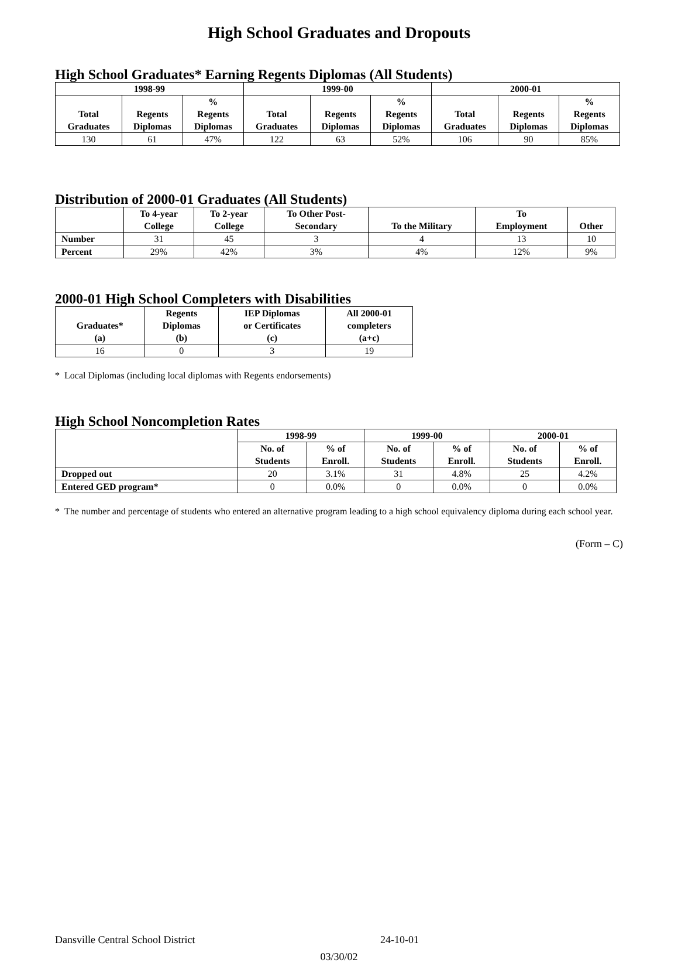High School Graduates and Dropouts
High School Graduates* Earning Regents Diplomas (All Students)
| 1998-99 | | | 1999-00 | | | 2000-01 | | |
| --- | --- | --- | --- | --- | --- | --- | --- | --- |
| Total Graduates | Regents Diplomas | % Regents Diplomas | Total Graduates | Regents Diplomas | % Regents Diplomas | Total Graduates | Regents Diplomas | % Regents Diplomas |
| 130 | 61 | 47% | 122 | 63 | 52% | 106 | 90 | 85% |
Distribution of 2000-01 Graduates (All Students)
| | To 4-year College | To 2-year College | To Other Post- Secondary | To the Military | To Employment | Other |
| --- | --- | --- | --- | --- | --- | --- |
| Number | 31 | 45 | 3 | 4 | 13 | 10 |
| Percent | 29% | 42% | 3% | 4% | 12% | 9% |
2000-01 High School Completers with Disabilities
| Graduates* (a) | Regents Diplomas (b) | IEP Diplomas or Certificates (c) | All 2000-01 completers (a+c) |
| --- | --- | --- | --- |
| 16 | 0 | 3 | 19 |
* Local Diplomas (including local diplomas with Regents endorsements)
High School Noncompletion Rates
| | 1998-99 | | 1999-00 | | 2000-01 | |
| --- | --- | --- | --- | --- | --- | --- |
| | No. of Students | % of Enroll. | No. of Students | % of Enroll. | No. of Students | % of Enroll. |
| Dropped out | 20 | 3.1% | 31 | 4.8% | 25 | 4.2% |
| Entered GED program* | 0 | 0.0% | 0 | 0.0% | 0 | 0.0% |
* The number and percentage of students who entered an alternative program leading to a high school equivalency diploma during each school year.
(Form – C)
Dansville Central School District 24-10-01
03/30/02